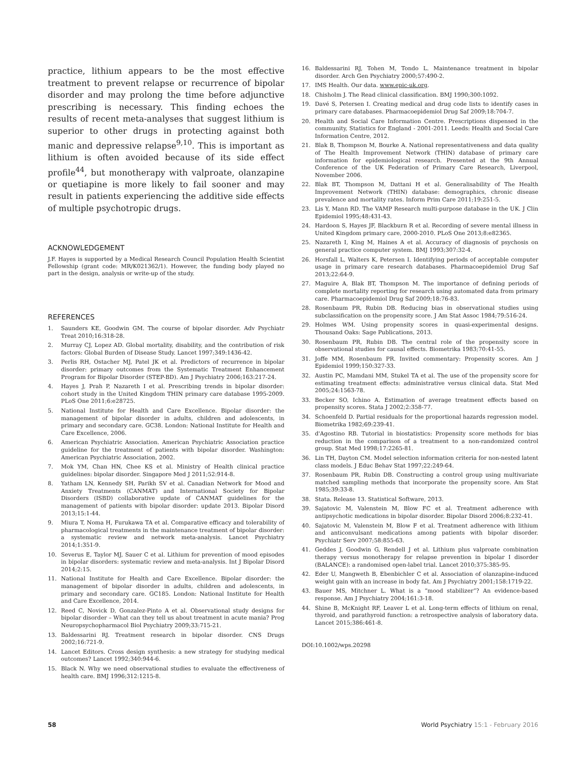practice, lithium appears to be the most effective treatment to prevent relapse or recurrence of bipolar disorder and may prolong the time before adjunctive prescribing is necessary. This finding echoes the results of recent meta-analyses that suggest lithium is superior to other drugs in protecting against both manic and depressive relapse<sup>9,10</sup>. This is important as lithium is often avoided because of its side effect profile<sup>44</sup>, but monotherapy with valproate, olanzapine or quetiapine is more likely to fail sooner and may result in patients experiencing the additive side effects of multiple psychotropic drugs.
ACKNOWLEDGEMENT
J.F. Hayes is supported by a Medical Research Council Population Health Scientist Fellowship (grant code: MR/K021362/1). However, the funding body played no part in the design, analysis or write-up of the study.
REFERENCES
1. Saunders KE, Goodwin GM. The course of bipolar disorder. Adv Psychiatr Treat 2010;16:318-28.
2. Murray CJ, Lopez AD. Global mortality, disability, and the contribution of risk factors: Global Burden of Disease Study. Lancet 1997;349:1436-42.
3. Perlis RH, Ostacher MJ, Patel JK et al. Predictors of recurrence in bipolar disorder: primary outcomes from the Systematic Treatment Enhancement Program for Bipolar Disorder (STEP-BD). Am J Psychiatry 2006;163:217-24.
4. Hayes J, Prah P, Nazareth I et al. Prescribing trends in bipolar disorder: cohort study in the United Kingdom THIN primary care database 1995-2009. PLoS One 2011;6:e28725.
5. National Institute for Health and Care Excellence. Bipolar disorder: the management of bipolar disorder in adults, children and adolescents, in primary and secondary care. GC38. London: National Institute for Health and Care Excellence, 2006.
6. American Psychiatric Association. American Psychiatric Association practice guideline for the treatment of patients with bipolar disorder. Washington: American Psychiatric Association, 2002.
7. Mok YM, Chan HN, Chee KS et al. Ministry of Health clinical practice guidelines: bipolar disorder. Singapore Med J 2011;52:914-8.
8. Yatham LN, Kennedy SH, Parikh SV et al. Canadian Network for Mood and Anxiety Treatments (CANMAT) and International Society for Bipolar Disorders (ISBD) collaborative update of CANMAT guidelines for the management of patients with bipolar disorder: update 2013. Bipolar Disord 2013;15:1-44.
9. Miura T, Noma H, Furukawa TA et al. Comparative efficacy and tolerability of pharmacological treatments in the maintenance treatment of bipolar disorder: a systematic review and network meta-analysis. Lancet Psychiatry 2014;1:351-9.
10. Severus E, Taylor MJ, Sauer C et al. Lithium for prevention of mood episodes in bipolar disorders: systematic review and meta-analysis. Int J Bipolar Disord 2014;2:15.
11. National Institute for Health and Care Excellence. Bipolar disorder: the management of bipolar disorder in adults, children and adolescents, in primary and secondary care. GC185. London: National Institute for Health and Care Excellence, 2014.
12. Reed C, Novick D, Gonzalez-Pinto A et al. Observational study designs for bipolar disorder – What can they tell us about treatment in acute mania? Prog Neuropsychopharmacol Biol Psychiatry 2009;33:715-21.
13. Baldessarini RJ. Treatment research in bipolar disorder. CNS Drugs 2002;16:721-9.
14. Lancet Editors. Cross design synthesis: a new strategy for studying medical outcomes? Lancet 1992;340:944-6.
15. Black N. Why we need observational studies to evaluate the effectiveness of health care. BMJ 1996;312:1215-8.
16. Baldessarini RJ, Tohen M, Tondo L. Maintenance treatment in bipolar disorder. Arch Gen Psychiatry 2000;57:490-2.
17. IMS Health. Our data. www.epic-uk.org.
18. Chisholm J. The Read clinical classification. BMJ 1990;300:1092.
19. Davé S, Petersen I. Creating medical and drug code lists to identify cases in primary care databases. Pharmacoepidemiol Drug Saf 2009;18:704-7.
20. Health and Social Care Information Centre. Prescriptions dispensed in the community, Statistics for England - 2001-2011. Leeds: Health and Social Care Information Centre, 2012.
21. Blak B, Thompson M, Bourke A. National representativeness and data quality of The Health Improvement Network (THIN) database of primary care information for epidemiological research. Presented at the 9th Annual Conference of the UK Federation of Primary Care Research, Liverpool, November 2006.
22. Blak BT, Thompson M, Dattani H et al. Generalisability of The Health Improvement Network (THIN) database: demographics, chronic disease prevalence and mortality rates. Inform Prim Care 2011;19:251-5.
23. Lis Y, Mann RD. The VAMP Research multi-purpose database in the UK. J Clin Epidemiol 1995;48:431-43.
24. Hardoon S, Hayes JF, Blackburn R et al. Recording of severe mental illness in United Kingdom primary care, 2000-2010. PLoS One 2013;8:e82365.
25. Nazareth I, King M, Haines A et al. Accuracy of diagnosis of psychosis on general practice computer system. BMJ 1993;307:32-4.
26. Horsfall L, Walters K, Petersen I. Identifying periods of acceptable computer usage in primary care research databases. Pharmacoepidemiol Drug Saf 2013;22:64-9.
27. Maguire A, Blak BT, Thompson M. The importance of defining periods of complete mortality reporting for research using automated data from primary care. Pharmacoepidemiol Drug Saf 2009;18:76-83.
28. Rosenbaum PR, Rubin DB. Reducing bias in observational studies using subclassification on the propensity score. J Am Stat Assoc 1984;79:516-24.
29. Holmes WM. Using propensity scores in quasi-experimental designs. Thousand Oaks: Sage Publications, 2013.
30. Rosenbaum PR, Rubin DB. The central role of the propensity score in observational studies for causal effects. Biometrika 1983;70:41-55.
31. Joffe MM, Rosenbaum PR. Invited commentary: Propensity scores. Am J Epidemiol 1999;150:327-33.
32. Austin PC, Mamdani MM, Stukel TA et al. The use of the propensity score for estimating treatment effects: administrative versus clinical data. Stat Med 2005;24:1563-78.
33. Becker SO, Ichino A. Estimation of average treatment effects based on propensity scores. Stata J 2002;2:358-77.
34. Schoenfeld D. Partial residuals for the proportional hazards regression model. Biometrika 1982;69:239-41.
35. d'Agostino RB. Tutorial in biostatistics: Propensity score methods for bias reduction in the comparison of a treatment to a non-randomized control group. Stat Med 1998;17:2265-81.
36. Lin TH, Dayton CM. Model selection information criteria for non-nested latent class models. J Educ Behav Stat 1997;22:249-64.
37. Rosenbaum PR, Rubin DB. Constructing a control group using multivariate matched sampling methods that incorporate the propensity score. Am Stat 1985;39:33-8.
38. Stata. Release 13. Statistical Software, 2013.
39. Sajatovic M, Valenstein M, Blow FC et al. Treatment adherence with antipsychotic medications in bipolar disorder. Bipolar Disord 2006;8:232-41.
40. Sajatovic M, Valenstein M, Blow F et al. Treatment adherence with lithium and anticonvulsant medications among patients with bipolar disorder. Psychiatr Serv 2007;58:855-63.
41. Geddes J, Goodwin G, Rendell J et al. Lithium plus valproate combination therapy versus monotherapy for relapse prevention in bipolar I disorder (BALANCE): a randomised open-label trial. Lancet 2010;375:385-95.
42. Eder U, Mangweth B, Ebenbichler C et al. Association of olanzapine-induced weight gain with an increase in body fat. Am J Psychiatry 2001;158:1719-22.
43. Bauer MS, Mitchner L. What is a “mood stabilizer”? An evidence-based response. Am J Psychiatry 2004;161:3-18.
44. Shine B, McKnight RF, Leaver L et al. Long-term effects of lithium on renal, thyroid, and parathyroid function: a retrospective analysis of laboratory data. Lancet 2015;386:461-8.
DOI:10.1002/wps.20298
58 World Psychiatry 15:1 - February 2016